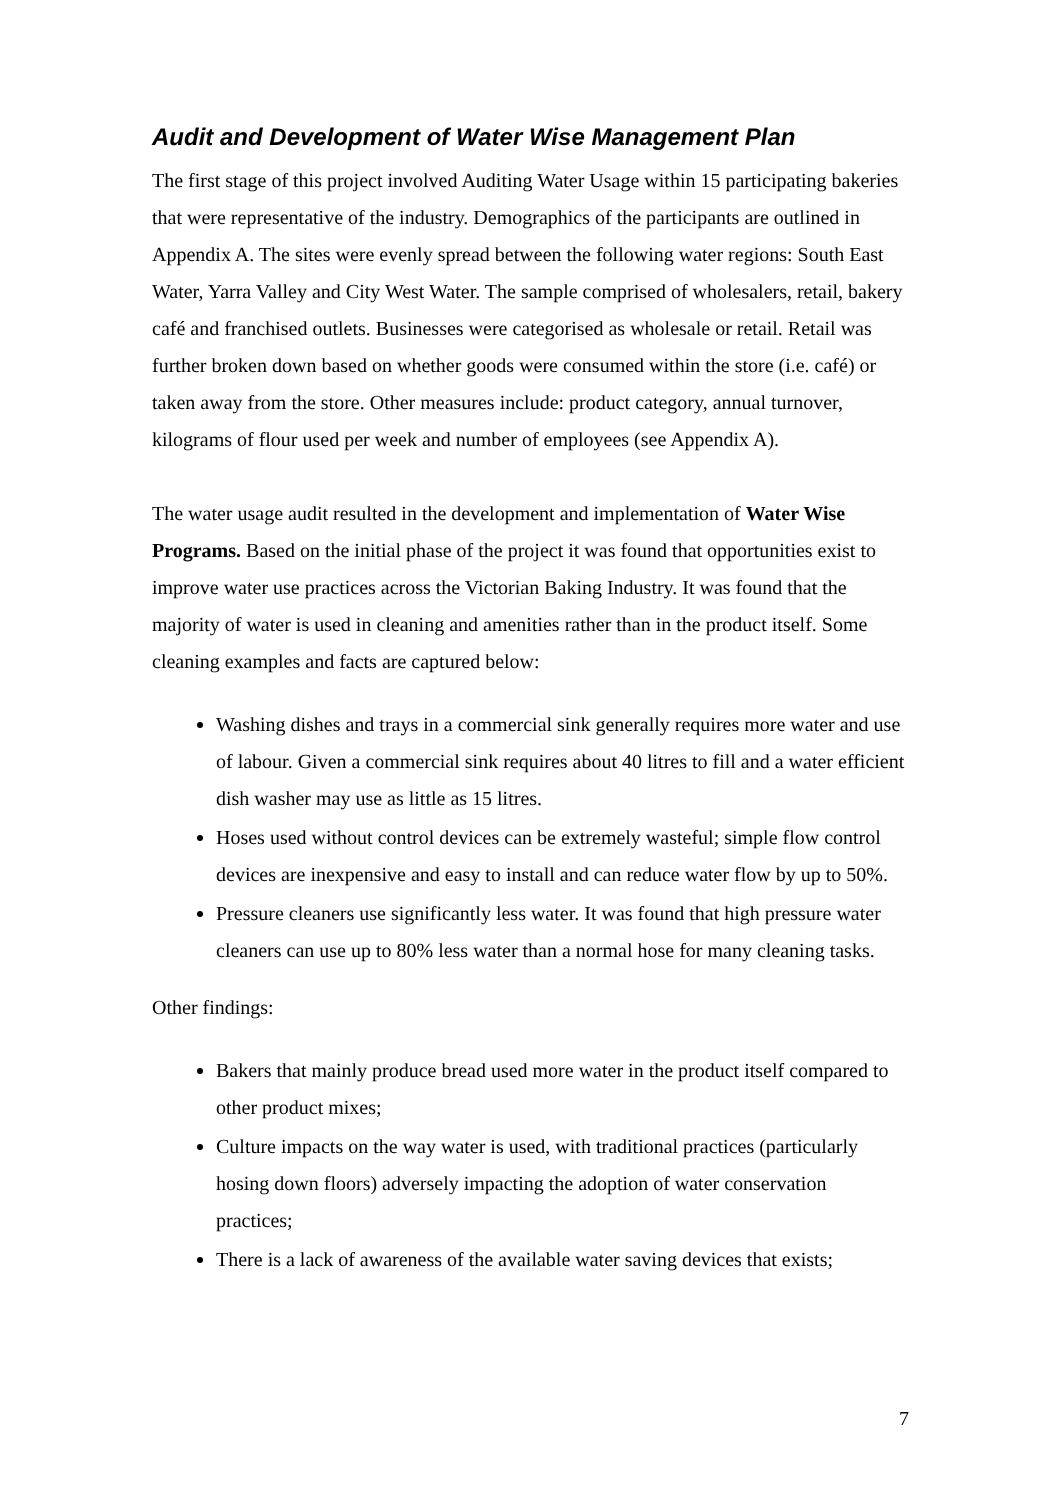Audit and Development of Water Wise Management Plan
The first stage of this project involved Auditing Water Usage within 15 participating bakeries that were representative of the industry. Demographics of the participants are outlined in Appendix A. The sites were evenly spread between the following water regions: South East Water, Yarra Valley and City West Water. The sample comprised of wholesalers, retail, bakery café and franchised outlets. Businesses were categorised as wholesale or retail. Retail was further broken down based on whether goods were consumed within the store (i.e. café) or taken away from the store. Other measures include: product category, annual turnover, kilograms of flour used per week and number of employees (see Appendix A).
The water usage audit resulted in the development and implementation of Water Wise Programs. Based on the initial phase of the project it was found that opportunities exist to improve water use practices across the Victorian Baking Industry. It was found that the majority of water is used in cleaning and amenities rather than in the product itself. Some cleaning examples and facts are captured below:
Washing dishes and trays in a commercial sink generally requires more water and use of labour. Given a commercial sink requires about 40 litres to fill and a water efficient dish washer may use as little as 15 litres.
Hoses used without control devices can be extremely wasteful; simple flow control devices are inexpensive and easy to install and can reduce water flow by up to 50%.
Pressure cleaners use significantly less water. It was found that high pressure water cleaners can use up to 80% less water than a normal hose for many cleaning tasks.
Other findings:
Bakers that mainly produce bread used more water in the product itself compared to other product mixes;
Culture impacts on the way water is used, with traditional practices (particularly hosing down floors) adversely impacting the adoption of water conservation practices;
There is a lack of awareness of the available water saving devices that exists;
7